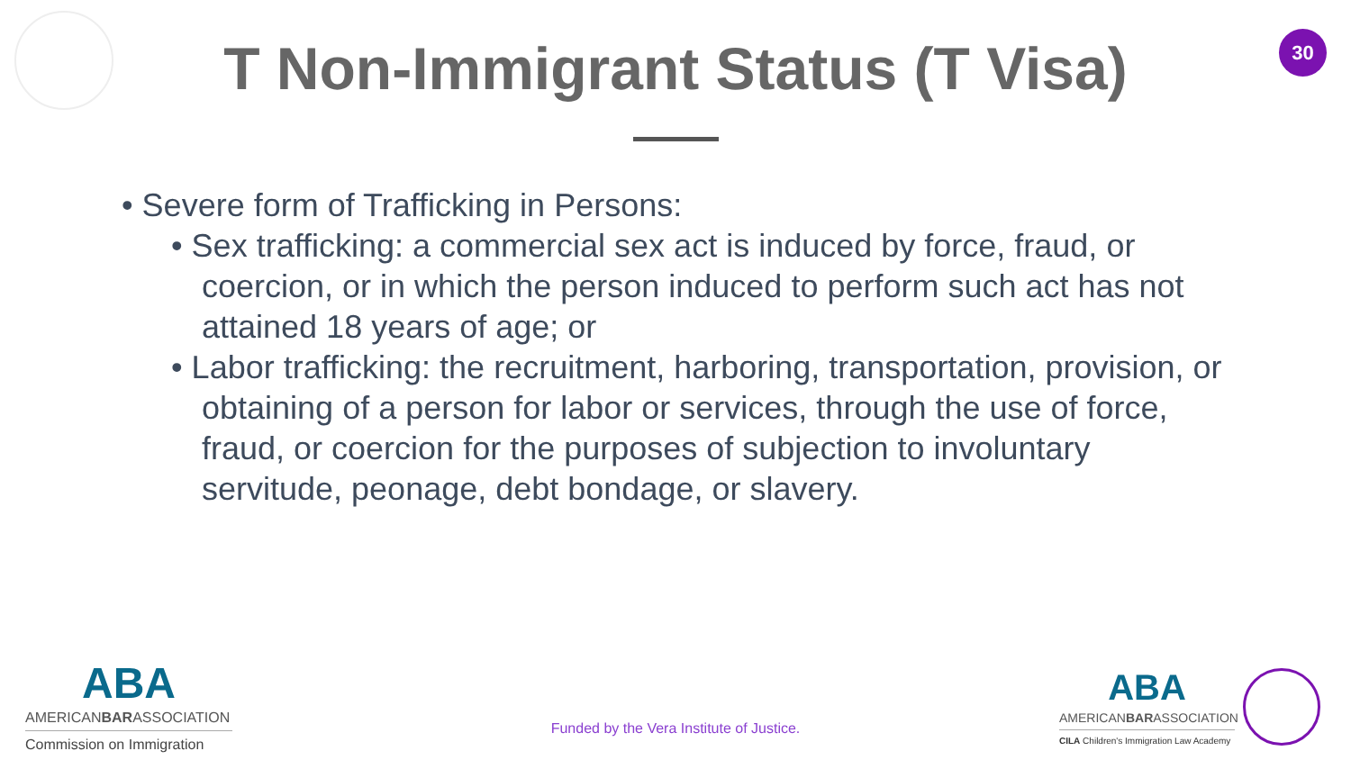30
T Non-Immigrant Status (T Visa)
• Severe form of Trafficking in Persons:
• Sex trafficking: a commercial sex act is induced by force, fraud, or coercion, or in which the person induced to perform such act has not attained 18 years of age; or
• Labor trafficking: the recruitment, harboring, transportation, provision, or obtaining of a person for labor or services, through the use of force, fraud, or coercion for the purposes of subjection to involuntary servitude, peonage, debt bondage, or slavery.
ABA
AMERICANBARASSOCIATION
Commission on Immigration
Funded by the Vera Institute of Justice.
ABA
AMERICANBARASSOCIATION
CILA Children's Immigration Law Academy